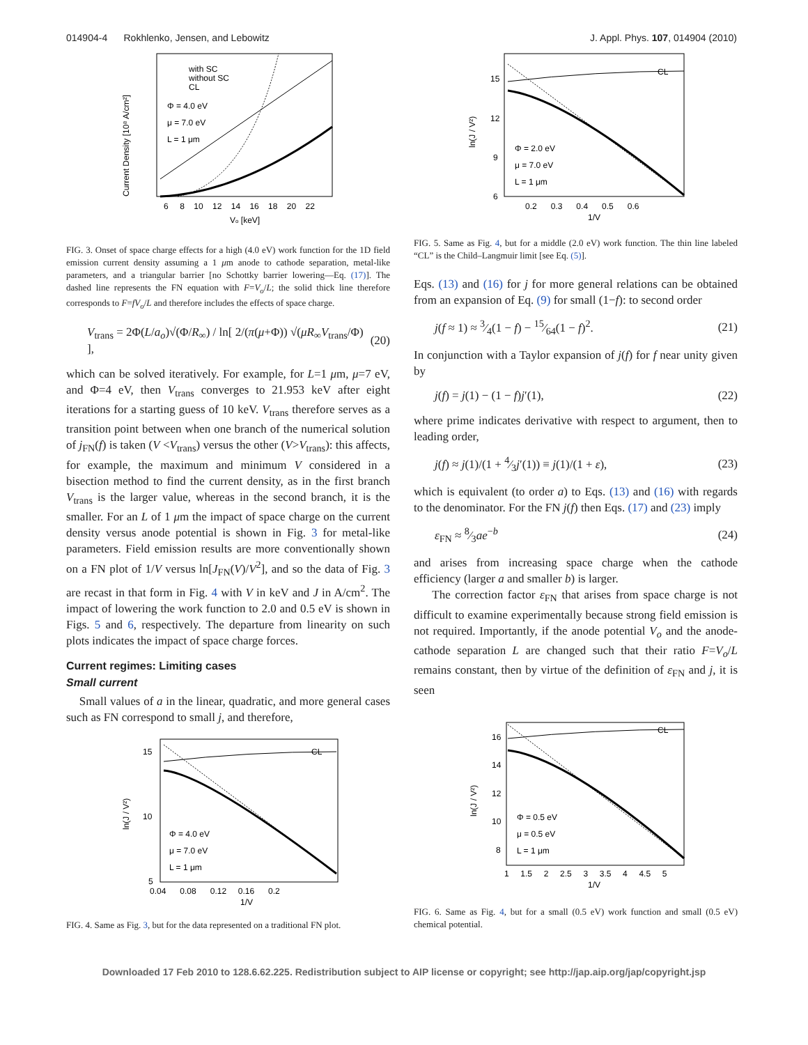014904-4 Rokhlenko, Jensen, and Lebowitz J. Appl. Phys. 107, 014904 (2010)
with SC
without SC
CL
Φ = 4.0 eV
μ = 7.0 eV
L = 1 μm
6 8 10 12 14 16 18 20 22
Vo [keV]
Current Density [10⁸ A/cm²]
FIG. 3. Onset of space charge effects for a high (4.0 eV) work function for the 1D field emission current density assuming a 1 μm anode to cathode separation, metal-like parameters, and a triangular barrier [no Schottky barrier lowering—Eq. (17)]. The dashed line represents the FN equation with F=V<sub>o</sub>/L; the solid thick line therefore corresponds to F=fV<sub>o</sub>/L and therefore includes the effects of space charge.
V<sub>trans</sub> = 2Φ(L/a<sub>o</sub>)√(Φ/R<sub>∞</sub>) / ln[ 2/(π(μ+Φ)) √(μR<sub>∞</sub>V<sub>trans</sub>/Φ) ], (20)
which can be solved iteratively. For example, for L=1 μm, μ=7 eV, and Φ=4 eV, then V<sub>trans</sub> converges to 21.953 keV after eight iterations for a starting guess of 10 keV. V<sub>trans</sub> therefore serves as a transition point between when one branch of the numerical solution of j<sub>FN</sub>(f) is taken (V <V<sub>trans</sub>) versus the other (V>V<sub>trans</sub>): this affects, for example, the maximum and minimum V considered in a bisection method to find the current density, as in the first branch V<sub>trans</sub> is the larger value, whereas in the second branch, it is the smaller. For an L of 1 μm the impact of space charge on the current density versus anode potential is shown in Fig. 3 for metal-like parameters. Field emission results are more conventionally shown on a FN plot of 1/V versus ln[J<sub>FN</sub>(V)/V<sup>2</sup>], and so the data of Fig. 3 are recast in that form in Fig. 4 with V in keV and J in A/cm<sup>2</sup>. The impact of lowering the work function to 2.0 and 0.5 eV is shown in Figs. 5 and 6, respectively. The departure from linearity on such plots indicates the impact of space charge forces.
Current regimes: Limiting cases
Small current
Small values of a in the linear, quadratic, and more general cases such as FN correspond to small j, and therefore,
CL
15
10
5
Φ = 4.0 eV
μ = 7.0 eV
L = 1 μm
0.04 0.08 0.12 0.16 0.2
1/V
ln(J / V²)
FIG. 4. Same as Fig. 3, but for the data represented on a traditional FN plot.
CL
15
12
9
6
Φ = 2.0 eV
μ = 7.0 eV
L = 1 μm
0.2 0.3 0.4 0.5 0.6
1/V
ln(J / V²)
FIG. 5. Same as Fig. 4, but for a middle (2.0 eV) work function. The thin line labeled “CL” is the Child–Langmuir limit [see Eq. (5)].
Eqs. (13) and (16) for j for more general relations can be obtained from an expansion of Eq. (9) for small (1−f): to second order
j(f ≈ 1) ≈ 3⁄4(1 − f) − 15⁄64(1 − f)<sup>2</sup>. (21)
In conjunction with a Taylor expansion of j(f) for f near unity given by
j(f) = j(1) − (1 − f)j′(1), (22)
where prime indicates derivative with respect to argument, then to leading order,
j(f) ≈ j(1)/(1 + 4⁄3j′(1)) ≡ j(1)/(1 + ε), (23)
which is equivalent (to order a) to Eqs. (13) and (16) with regards to the denominator. For the FN j(f) then Eqs. (17) and (23) imply
ε<sub>FN</sub> ≈ 8⁄3ae<sup>−b</sup> (24)
and arises from increasing space charge when the cathode efficiency (larger a and smaller b) is larger.
The correction factor ε<sub>FN</sub> that arises from space charge is not difficult to examine experimentally because strong field emission is not required. Importantly, if the anode potential V<sub>o</sub> and the anode-cathode separation L are changed such that their ratio F=V<sub>o</sub>/L remains constant, then by virtue of the definition of ε<sub>FN</sub> and j, it is seen
CL
16
14
12
10
8
Φ = 0.5 eV
μ = 0.5 eV
L = 1 μm
1 1.5 2 2.5 3 3.5 4 4.5 5
1/V
ln(J / V²)
FIG. 6. Same as Fig. 4, but for a small (0.5 eV) work function and small (0.5 eV) chemical potential.
Downloaded 17 Feb 2010 to 128.6.62.225. Redistribution subject to AIP license or copyright; see http://jap.aip.org/jap/copyright.jsp